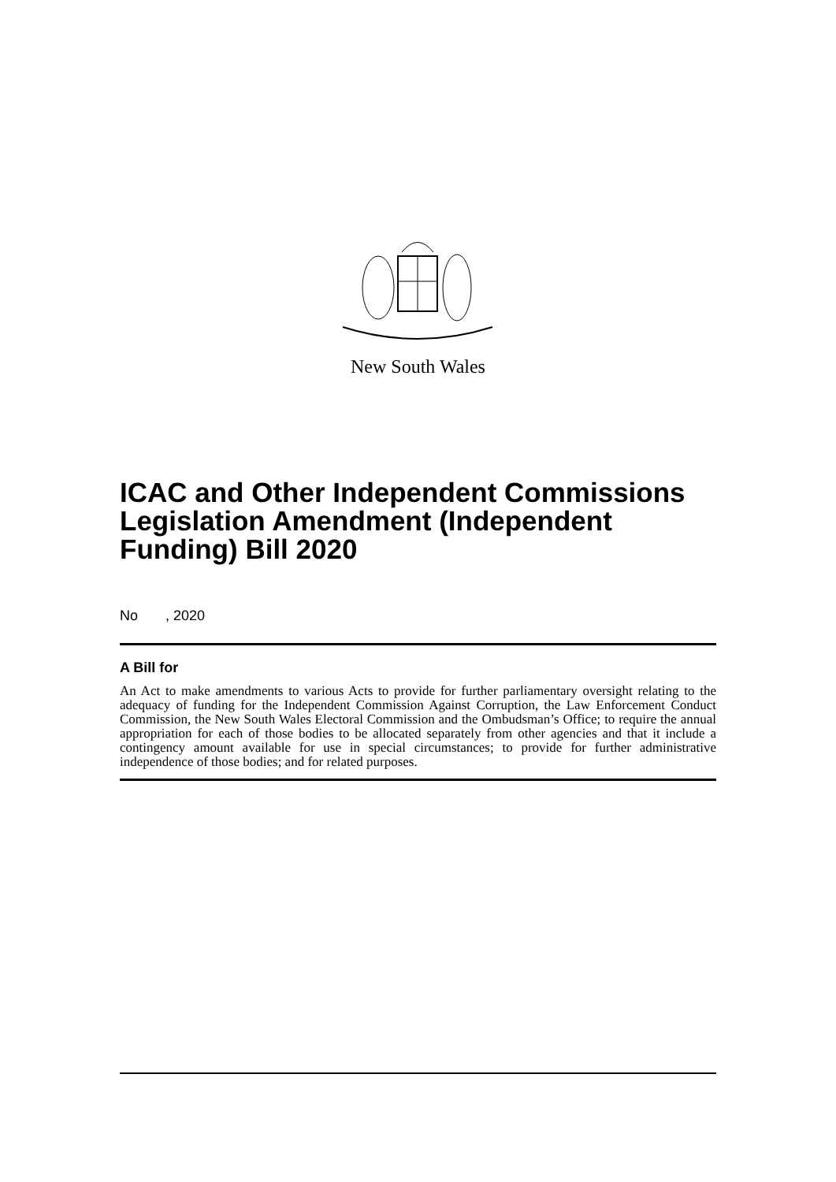New South Wales
ICAC and Other Independent Commissions Legislation Amendment (Independent Funding) Bill 2020
No , 2020
A Bill for
An Act to make amendments to various Acts to provide for further parliamentary oversight relating to the adequacy of funding for the Independent Commission Against Corruption, the Law Enforcement Conduct Commission, the New South Wales Electoral Commission and the Ombudsman’s Office; to require the annual appropriation for each of those bodies to be allocated separately from other agencies and that it include a contingency amount available for use in special circumstances; to provide for further administrative independence of those bodies; and for related purposes.